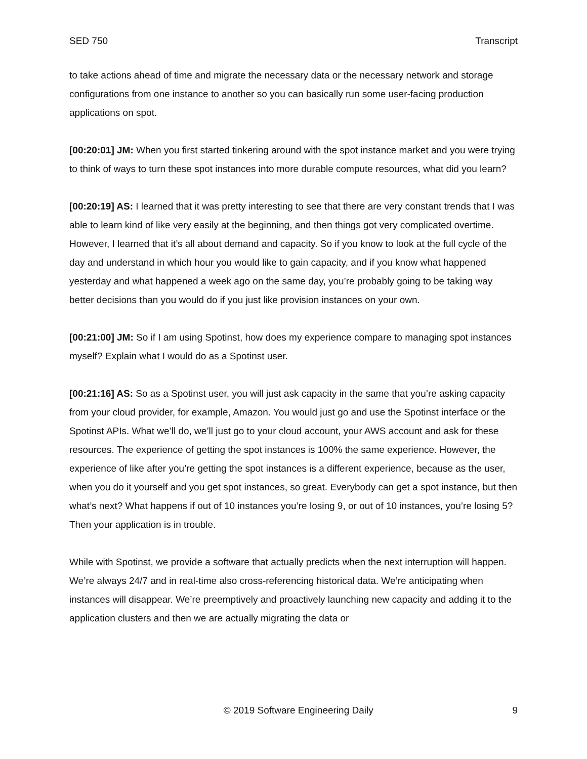SED 750 Transcript
to take actions ahead of time and migrate the necessary data or the necessary network and storage configurations from one instance to another so you can basically run some user-facing production applications on spot.
[00:20:01] JM: When you first started tinkering around with the spot instance market and you were trying to think of ways to turn these spot instances into more durable compute resources, what did you learn?
[00:20:19] AS: I learned that it was pretty interesting to see that there are very constant trends that I was able to learn kind of like very easily at the beginning, and then things got very complicated overtime. However, I learned that it’s all about demand and capacity. So if you know to look at the full cycle of the day and understand in which hour you would like to gain capacity, and if you know what happened yesterday and what happened a week ago on the same day, you’re probably going to be taking way better decisions than you would do if you just like provision instances on your own.
[00:21:00] JM: So if I am using Spotinst, how does my experience compare to managing spot instances myself? Explain what I would do as a Spotinst user.
[00:21:16] AS: So as a Spotinst user, you will just ask capacity in the same that you’re asking capacity from your cloud provider, for example, Amazon. You would just go and use the Spotinst interface or the Spotinst APIs. What we’ll do, we’ll just go to your cloud account, your AWS account and ask for these resources. The experience of getting the spot instances is 100% the same experience. However, the experience of like after you’re getting the spot instances is a different experience, because as the user, when you do it yourself and you get spot instances, so great. Everybody can get a spot instance, but then what’s next? What happens if out of 10 instances you’re losing 9, or out of 10 instances, you’re losing 5? Then your application is in trouble.
While with Spotinst, we provide a software that actually predicts when the next interruption will happen. We’re always 24/7 and in real-time also cross-referencing historical data. We’re anticipating when instances will disappear. We’re preemptively and proactively launching new capacity and adding it to the application clusters and then we are actually migrating the data or
© 2019 Software Engineering Daily 9